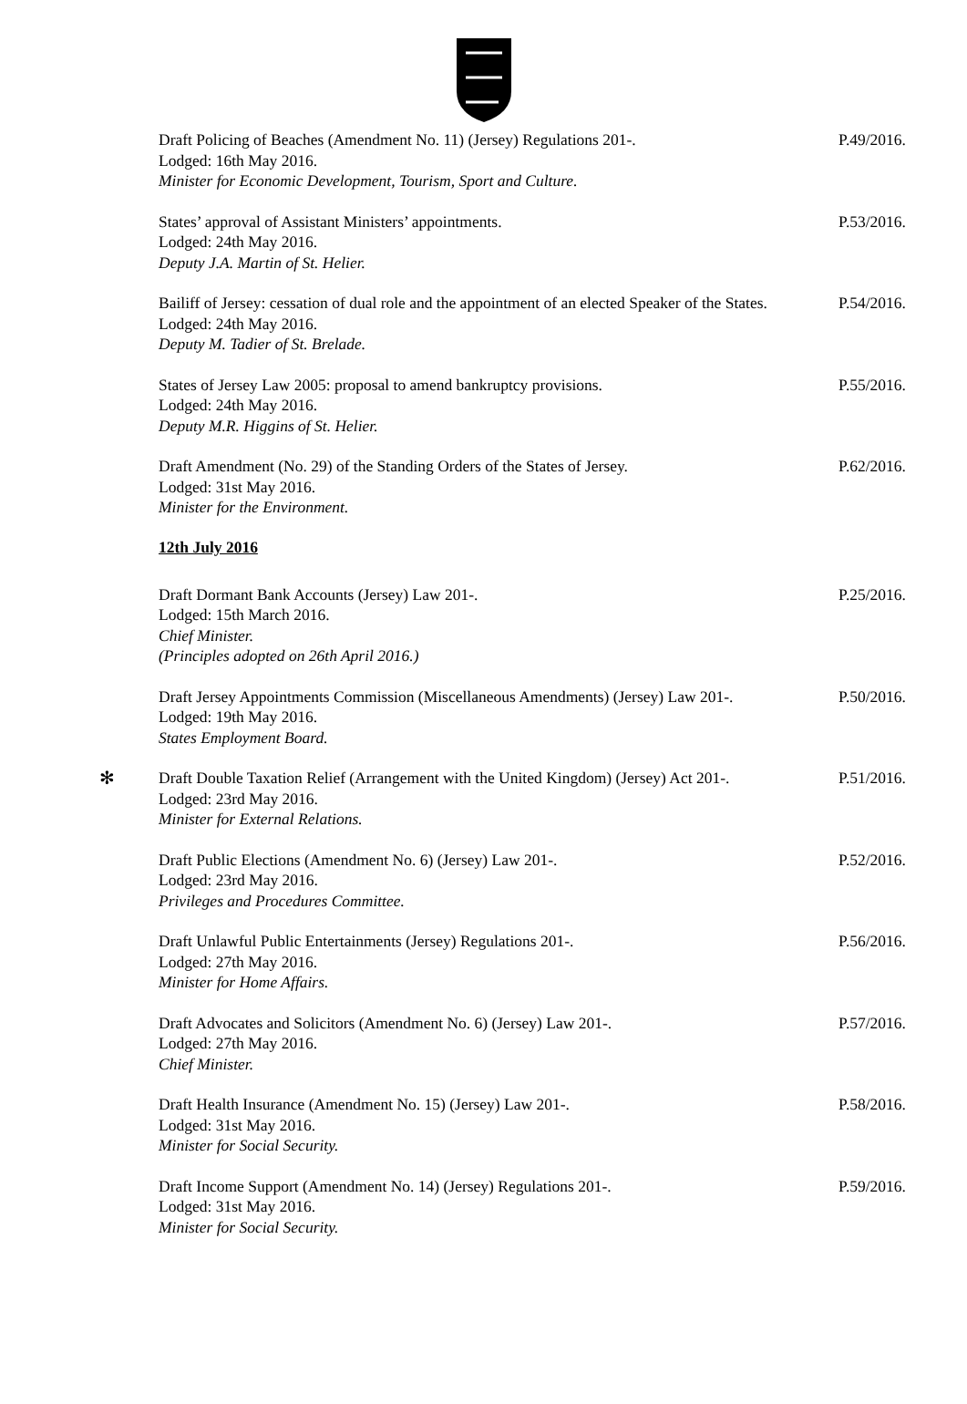Draft Policing of Beaches (Amendment No. 11) (Jersey) Regulations 201-.
Lodged: 16th May 2016.
Minister for Economic Development, Tourism, Sport and Culture.
P.49/2016.
States’ approval of Assistant Ministers’ appointments.
Lodged: 24th May 2016.
Deputy J.A. Martin of St. Helier.
P.53/2016.
Bailiff of Jersey: cessation of dual role and the appointment of an elected Speaker of the States.
Lodged: 24th May 2016.
Deputy M. Tadier of St. Brelade.
P.54/2016.
States of Jersey Law 2005: proposal to amend bankruptcy provisions.
Lodged: 24th May 2016.
Deputy M.R. Higgins of St. Helier.
P.55/2016.
Draft Amendment (No. 29) of the Standing Orders of the States of Jersey.
Lodged: 31st May 2016.
Minister for the Environment.
P.62/2016.
12th July 2016
Draft Dormant Bank Accounts (Jersey) Law 201-.
Lodged: 15th March 2016.
Chief Minister.
(Principles adopted on 26th April 2016.)
P.25/2016.
Draft Jersey Appointments Commission (Miscellaneous Amendments) (Jersey) Law 201-.
Lodged: 19th May 2016.
States Employment Board.
P.50/2016.
✻
Draft Double Taxation Relief (Arrangement with the United Kingdom) (Jersey) Act 201-.
Lodged: 23rd May 2016.
Minister for External Relations.
P.51/2016.
Draft Public Elections (Amendment No. 6) (Jersey) Law 201-.
Lodged: 23rd May 2016.
Privileges and Procedures Committee.
P.52/2016.
Draft Unlawful Public Entertainments (Jersey) Regulations 201-.
Lodged: 27th May 2016.
Minister for Home Affairs.
P.56/2016.
Draft Advocates and Solicitors (Amendment No. 6) (Jersey) Law 201-.
Lodged: 27th May 2016.
Chief Minister.
P.57/2016.
Draft Health Insurance (Amendment No. 15) (Jersey) Law 201-.
Lodged: 31st May 2016.
Minister for Social Security.
P.58/2016.
Draft Income Support (Amendment No. 14) (Jersey) Regulations 201-.
Lodged: 31st May 2016.
Minister for Social Security.
P.59/2016.